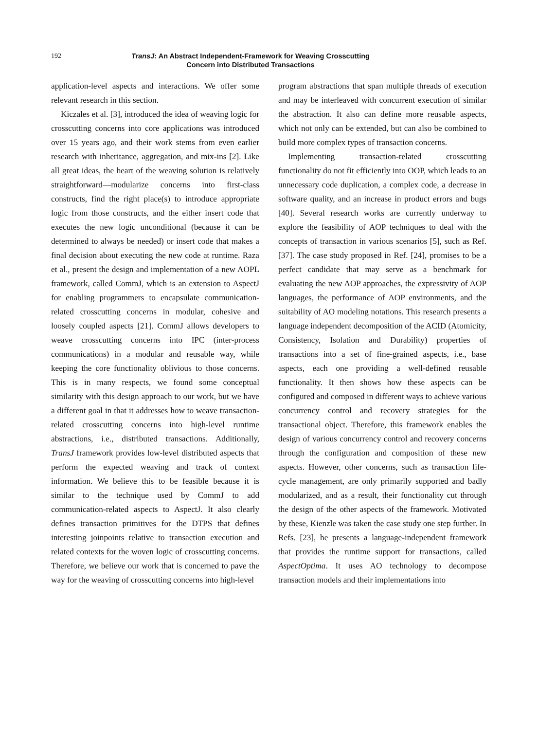192
TransJ: An Abstract Independent-Framework for Weaving Crosscutting
Concern into Distributed Transactions
application-level aspects and interactions. We offer some relevant research in this section.
Kiczales et al. [3], introduced the idea of weaving logic for crosscutting concerns into core applications was introduced over 15 years ago, and their work stems from even earlier research with inheritance, aggregation, and mix-ins [2]. Like all great ideas, the heart of the weaving solution is relatively straightforward—modularize concerns into first-class constructs, find the right place(s) to introduce appropriate logic from those constructs, and the either insert code that executes the new logic unconditional (because it can be determined to always be needed) or insert code that makes a final decision about executing the new code at runtime. Raza et al., present the design and implementation of a new AOPL framework, called CommJ, which is an extension to AspectJ for enabling programmers to encapsulate communication-related crosscutting concerns in modular, cohesive and loosely coupled aspects [21]. CommJ allows developers to weave crosscutting concerns into IPC (inter-process communications) in a modular and reusable way, while keeping the core functionality oblivious to those concerns. This is in many respects, we found some conceptual similarity with this design approach to our work, but we have a different goal in that it addresses how to weave transaction-related crosscutting concerns into high-level runtime abstractions, i.e., distributed transactions. Additionally, TransJ framework provides low-level distributed aspects that perform the expected weaving and track of context information. We believe this to be feasible because it is similar to the technique used by CommJ to add communication-related aspects to AspectJ. It also clearly defines transaction primitives for the DTPS that defines interesting joinpoints relative to transaction execution and related contexts for the woven logic of crosscutting concerns. Therefore, we believe our work that is concerned to pave the way for the weaving of crosscutting concerns into high-level
program abstractions that span multiple threads of execution and may be interleaved with concurrent execution of similar the abstraction. It also can define more reusable aspects, which not only can be extended, but can also be combined to build more complex types of transaction concerns.
Implementing transaction-related crosscutting functionality do not fit efficiently into OOP, which leads to an unnecessary code duplication, a complex code, a decrease in software quality, and an increase in product errors and bugs [40]. Several research works are currently underway to explore the feasibility of AOP techniques to deal with the concepts of transaction in various scenarios [5], such as Ref. [37]. The case study proposed in Ref. [24], promises to be a perfect candidate that may serve as a benchmark for evaluating the new AOP approaches, the expressivity of AOP languages, the performance of AOP environments, and the suitability of AO modeling notations. This research presents a language independent decomposition of the ACID (Atomicity, Consistency, Isolation and Durability) properties of transactions into a set of fine-grained aspects, i.e., base aspects, each one providing a well-defined reusable functionality. It then shows how these aspects can be configured and composed in different ways to achieve various concurrency control and recovery strategies for the transactional object. Therefore, this framework enables the design of various concurrency control and recovery concerns through the configuration and composition of these new aspects. However, other concerns, such as transaction life-cycle management, are only primarily supported and badly modularized, and as a result, their functionality cut through the design of the other aspects of the framework. Motivated by these, Kienzle was taken the case study one step further. In Refs. [23], he presents a language-independent framework that provides the runtime support for transactions, called AspectOptima. It uses AO technology to decompose transaction models and their implementations into